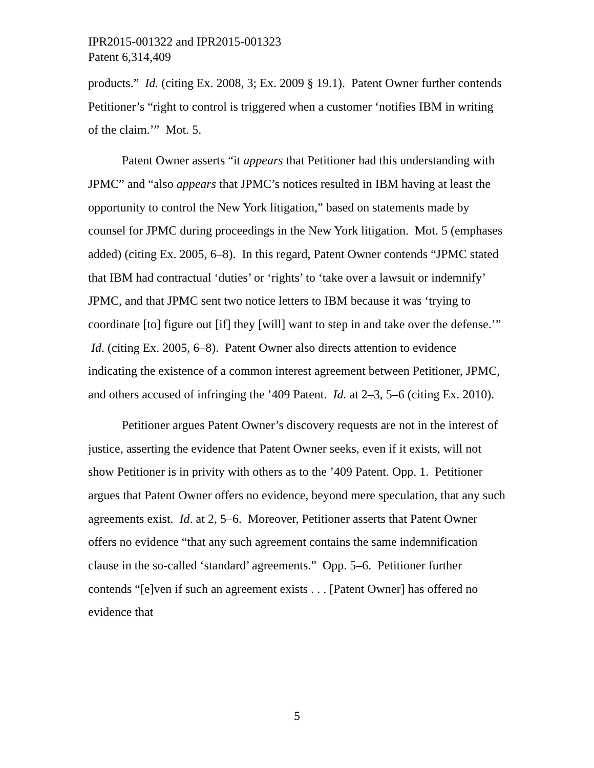IPR2015-001322 and IPR2015-001323
Patent 6,314,409
products.” Id. (citing Ex. 2008, 3; Ex. 2009 § 19.1). Patent Owner further contends Petitioner’s “right to control is triggered when a customer ‘notifies IBM in writing of the claim.’” Mot. 5.
Patent Owner asserts “it appears that Petitioner had this understanding with JPMC” and “also appears that JPMC’s notices resulted in IBM having at least the opportunity to control the New York litigation,” based on statements made by counsel for JPMC during proceedings in the New York litigation. Mot. 5 (emphases added) (citing Ex. 2005, 6–8). In this regard, Patent Owner contends “JPMC stated that IBM had contractual ‘duties’ or ‘rights’ to ‘take over a lawsuit or indemnify’ JPMC, and that JPMC sent two notice letters to IBM because it was ‘trying to coordinate [to] figure out [if] they [will] want to step in and take over the defense.’” Id. (citing Ex. 2005, 6–8). Patent Owner also directs attention to evidence indicating the existence of a common interest agreement between Petitioner, JPMC, and others accused of infringing the ’409 Patent. Id. at 2–3, 5–6 (citing Ex. 2010).
Petitioner argues Patent Owner’s discovery requests are not in the interest of justice, asserting the evidence that Patent Owner seeks, even if it exists, will not show Petitioner is in privity with others as to the ’409 Patent. Opp. 1. Petitioner argues that Patent Owner offers no evidence, beyond mere speculation, that any such agreements exist. Id. at 2, 5–6. Moreover, Petitioner asserts that Patent Owner offers no evidence “that any such agreement contains the same indemnification clause in the so-called ‘standard’ agreements.” Opp. 5–6. Petitioner further contends “[e]ven if such an agreement exists . . . [Patent Owner] has offered no evidence that
5